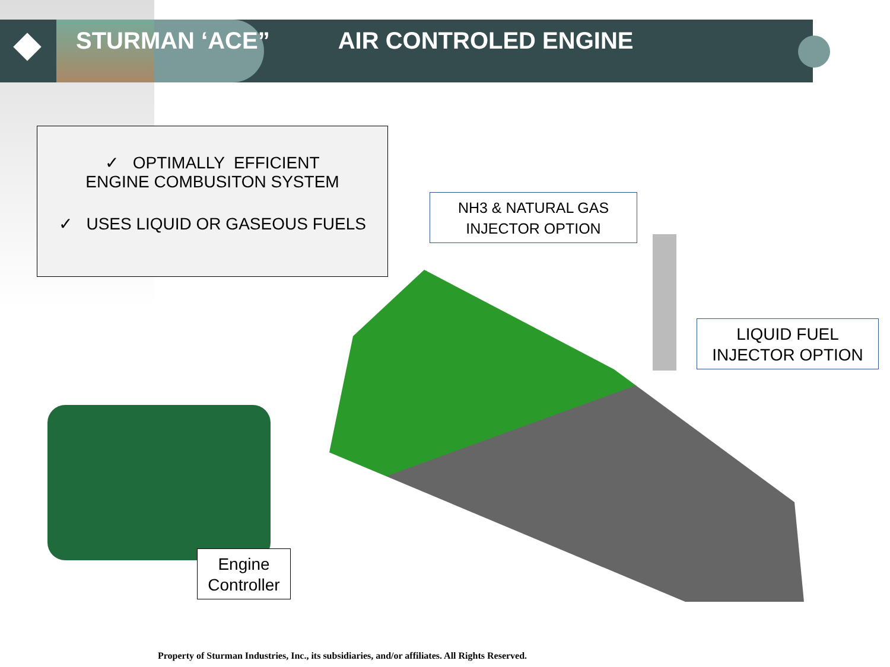STURMAN ‘ACE” AIR CONTROLED ENGINE
✓ OPTIMALLY EFFICIENT
ENGINE COMBUSITON SYSTEM
✓ USES LIQUID OR GASEOUS FUELS
NH3 & NATURAL GAS
INJECTOR OPTION
LIQUID FUEL
INJECTOR OPTION
Engine
Controller
Property of Sturman Industries, Inc., its subsidiaries, and/or affiliates. All Rights Reserved.